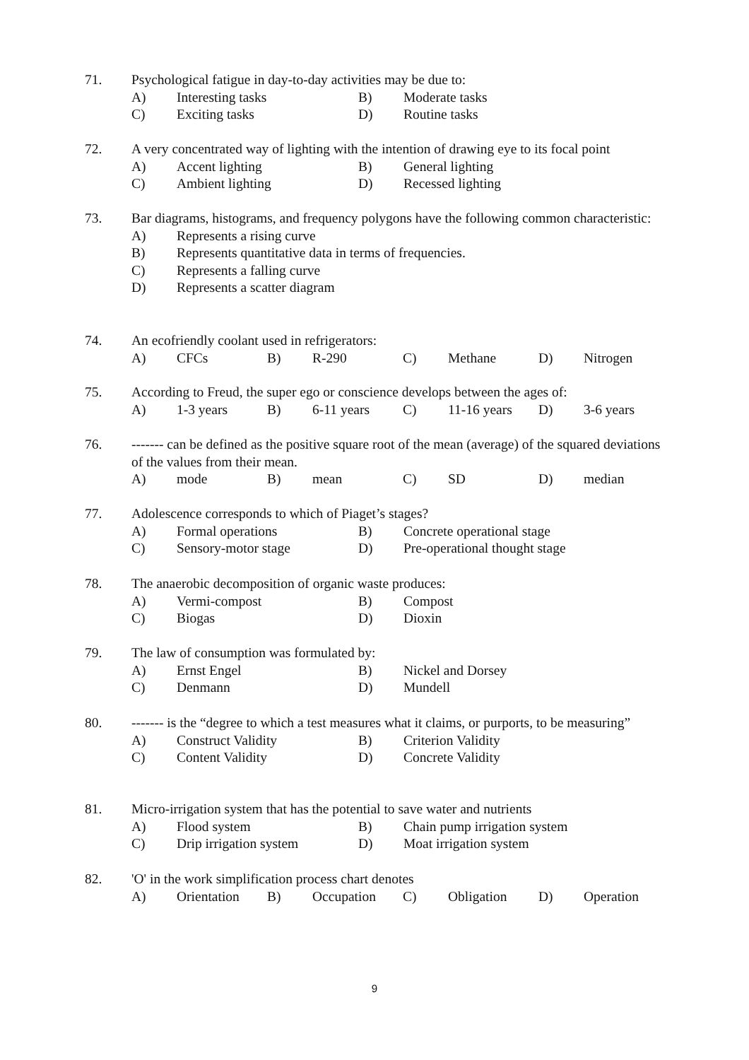71.
Psychological fatigue in day-to-day activities may be due to:
A) Interesting tasks B) Moderate tasks
C) Exciting tasks D) Routine tasks
72.
A very concentrated way of lighting with the intention of drawing eye to its focal point
A) Accent lighting B) General lighting
C) Ambient lighting D) Recessed lighting
73.
Bar diagrams, histograms, and frequency polygons have the following common characteristic:
A) Represents a rising curve
B) Represents quantitative data in terms of frequencies.
C) Represents a falling curve
D) Represents a scatter diagram
74.
An ecofriendly coolant used in refrigerators:
A) CFCs B) R-290 C) Methane D) Nitrogen
75.
According to Freud, the super ego or conscience develops between the ages of:
A) 1-3 years B) 6-11 years C) 11-16 years D) 3-6 years
76.
------- can be defined as the positive square root of the mean (average) of the squared deviations of the values from their mean.
A) mode B) mean C) SD D) median
77.
Adolescence corresponds to which of Piaget’s stages?
A) Formal operations B) Concrete operational stage
C) Sensory-motor stage D) Pre-operational thought stage
78.
The anaerobic decomposition of organic waste produces:
A) Vermi-compost B) Compost
C) Biogas D) Dioxin
79.
The law of consumption was formulated by:
A) Ernst Engel B) Nickel and Dorsey
C) Denmann D) Mundell
80.
------- is the “degree to which a test measures what it claims, or purports, to be measuring”
A) Construct Validity B) Criterion Validity
C) Content Validity D) Concrete Validity
81.
Micro-irrigation system that has the potential to save water and nutrients
A) Flood system B) Chain pump irrigation system
C) Drip irrigation system D) Moat irrigation system
82.
'O' in the work simplification process chart denotes
A) Orientation B) Occupation C) Obligation D) Operation
9